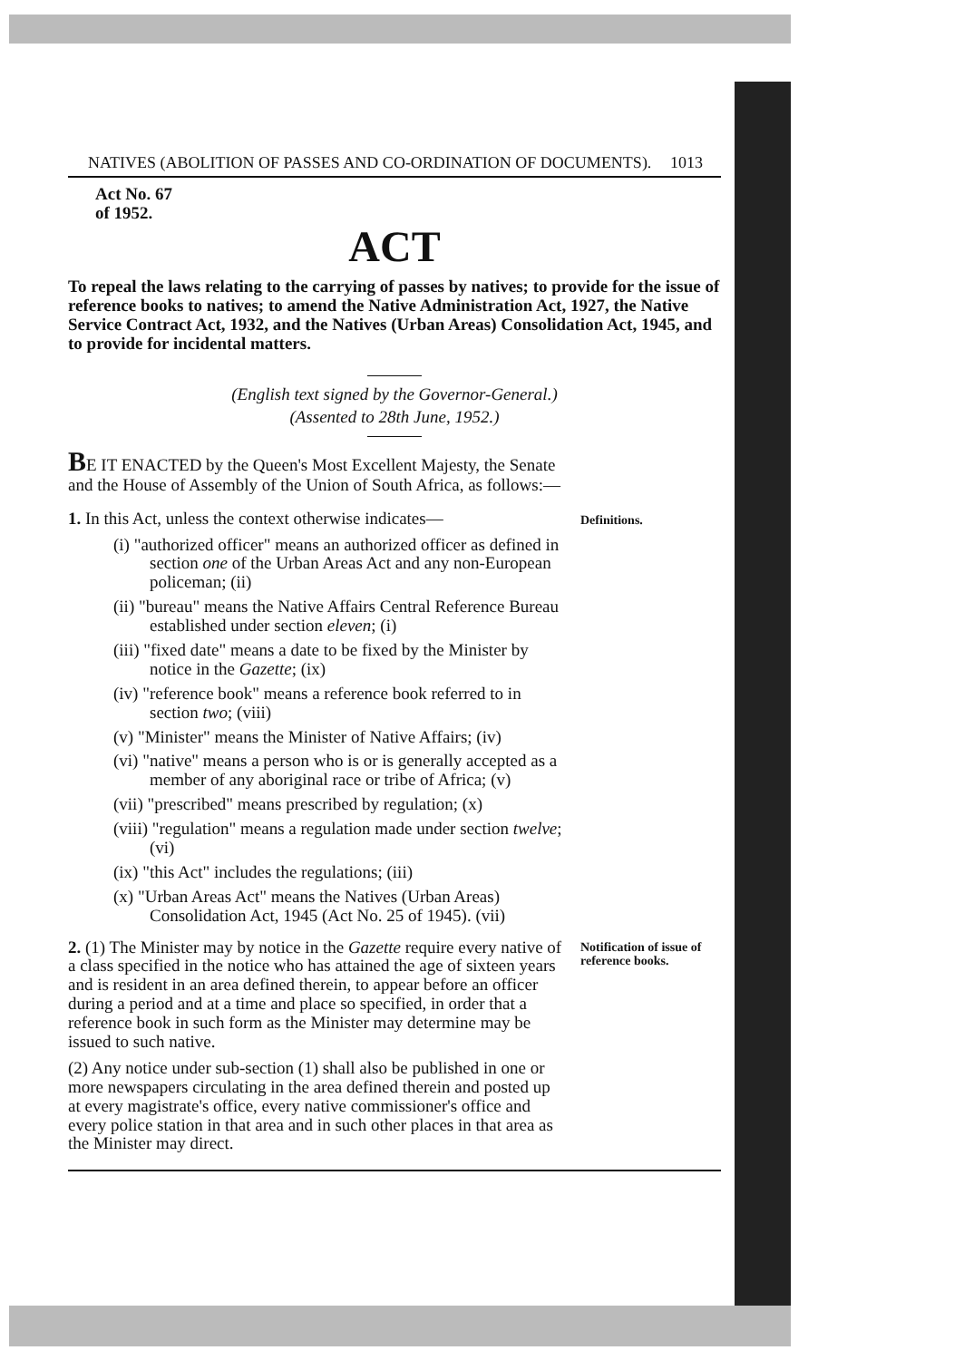NATIVES (ABOLITION OF PASSES AND CO-ORDINATION OF DOCUMENTS). 1013
Act No. 67
of 1952.
ACT
To repeal the laws relating to the carrying of passes by natives; to provide for the issue of reference books to natives; to amend the Native Administration Act, 1927, the Native Service Contract Act, 1932, and the Natives (Urban Areas) Consolidation Act, 1945, and to provide for incidental matters.
(English text signed by the Governor-General.)
(Assented to 28th June, 1952.)
BE IT ENACTED by the Queen's Most Excellent Majesty, the Senate and the House of Assembly of the Union of South Africa, as follows:—
1. In this Act, unless the context otherwise indicates—
(i) "authorized officer" means an authorized officer as defined in section one of the Urban Areas Act and any non-European policeman; (ii)
(ii) "bureau" means the Native Affairs Central Reference Bureau established under section eleven; (i)
(iii) "fixed date" means a date to be fixed by the Minister by notice in the Gazette; (ix)
(iv) "reference book" means a reference book referred to in section two; (viii)
(v) "Minister" means the Minister of Native Affairs; (iv)
(vi) "native" means a person who is or is generally accepted as a member of any aboriginal race or tribe of Africa; (v)
(vii) "prescribed" means prescribed by regulation; (x)
(viii) "regulation" means a regulation made under section twelve; (vi)
(ix) "this Act" includes the regulations; (iii)
(x) "Urban Areas Act" means the Natives (Urban Areas) Consolidation Act, 1945 (Act No. 25 of 1945). (vii)
Definitions.
2. (1) The Minister may by notice in the Gazette require every native of a class specified in the notice who has attained the age of sixteen years and is resident in an area defined therein, to appear before an officer during a period and at a time and place so specified, in order that a reference book in such form as the Minister may determine may be issued to such native.
(2) Any notice under sub-section (1) shall also be published in one or more newspapers circulating in the area defined therein and posted up at every magistrate's office, every native commissioner's office and every police station in that area and in such other places in that area as the Minister may direct.
Notification of issue of reference books.